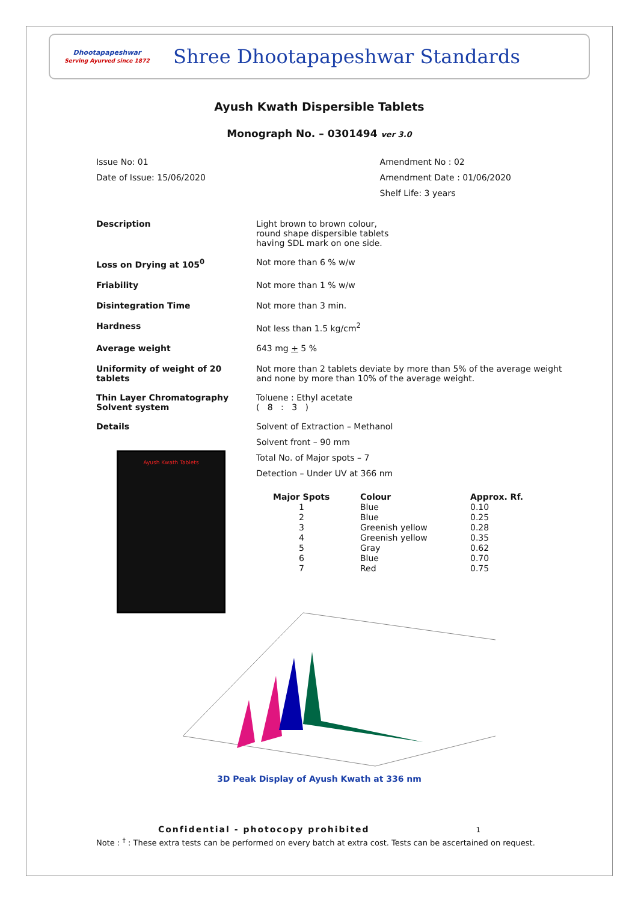Dhootapapeshwar
Serving Ayurved since 1872
Shree Dhootapapeshwar Standards
Ayush Kwath Dispersible Tablets
Monograph No. – 0301494 ver 3.0
Issue No: 01
Date of Issue: 15/06/2020
Amendment No : 02
Amendment Date : 01/06/2020
Shelf Life: 3 years
Description Light brown to brown colour, round shape dispersible tablets having SDL mark on one side.
Loss on Drying at 105<sup>0</sup> Not more than 6 % w/w
Friability Not more than 1 % w/w
Disintegration Time Not more than 3 min.
Hardness Not less than 1.5 kg/cm<sup>2</sup>
Average weight 643 mg + 5 %
Uniformity of weight of 20 tablets
Not more than 2 tablets deviate by more than 5% of the average weight and none by more than 10% of the average weight.
Thin Layer Chromatography Solvent system
Toluene : Ethyl acetate
( 8 : 3 )
Details
Solvent of Extraction – Methanol
Solvent front – 90 mm
Total No. of Major spots – 7
Detection – Under UV at 366 nm
Ayush Kwath Tablets
| Major Spots | Colour | Approx. Rf. |
| --- | --- | --- |
| 1 | Blue | 0.10 |
| 2 | Blue | 0.25 |
| 3 | Greenish yellow | 0.28 |
| 4 | Greenish yellow | 0.35 |
| 5 | Gray | 0.62 |
| 6 | Blue | 0.70 |
| 7 | Red | 0.75 |
3D Peak Display of Ayush Kwath at 336 nm
Confidential - photocopy prohibited 1
Note : <sup>†</sup> : These extra tests can be performed on every batch at extra cost. Tests can be ascertained on request.